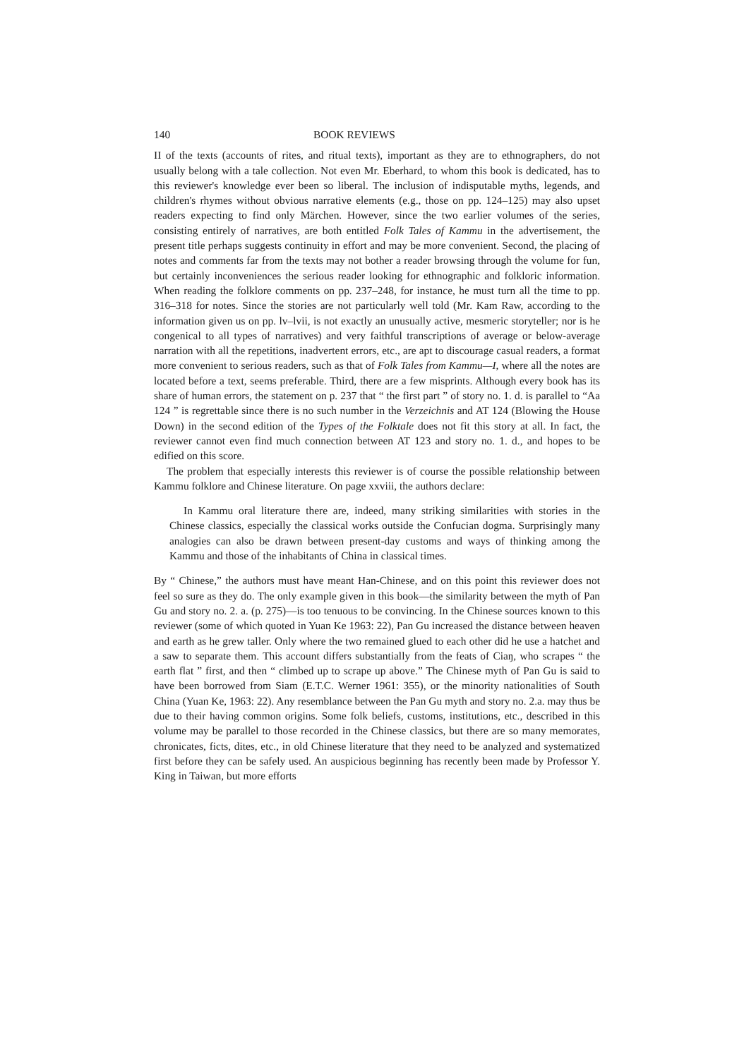140 BOOK REVIEWS
II of the texts (accounts of rites, and ritual texts), important as they are to ethnographers, do not usually belong with a tale collection. Not even Mr. Eberhard, to whom this book is dedicated, has to this reviewer's knowledge ever been so liberal. The inclusion of indisputable myths, legends, and children's rhymes without obvious narrative elements (e.g., those on pp. 124–125) may also upset readers expecting to find only Märchen. However, since the two earlier volumes of the series, consisting entirely of narratives, are both entitled Folk Tales of Kammu in the advertisement, the present title perhaps suggests continuity in effort and may be more convenient. Second, the placing of notes and comments far from the texts may not bother a reader browsing through the volume for fun, but certainly inconveniences the serious reader looking for ethnographic and folkloric information. When reading the folklore comments on pp. 237–248, for instance, he must turn all the time to pp. 316–318 for notes. Since the stories are not particularly well told (Mr. Kam Raw, according to the information given us on pp. lv–lvii, is not exactly an unusually active, mesmeric storyteller; nor is he congenical to all types of narratives) and very faithful transcriptions of average or below-average narration with all the repetitions, inadvertent errors, etc., are apt to discourage casual readers, a format more convenient to serious readers, such as that of Folk Tales from Kammu—I, where all the notes are located before a text, seems preferable. Third, there are a few misprints. Although every book has its share of human errors, the statement on p. 237 that “ the first part ” of story no. 1. d. is parallel to “Aa 124 ” is regrettable since there is no such number in the Verzeichnis and AT 124 (Blowing the House Down) in the second edition of the Types of the Folktale does not fit this story at all. In fact, the reviewer cannot even find much connection between AT 123 and story no. 1. d., and hopes to be edified on this score.
The problem that especially interests this reviewer is of course the possible relationship between Kammu folklore and Chinese literature. On page xxviii, the authors declare:
In Kammu oral literature there are, indeed, many striking similarities with stories in the Chinese classics, especially the classical works outside the Confucian dogma. Surprisingly many analogies can also be drawn between present-day customs and ways of thinking among the Kammu and those of the inhabitants of China in classical times.
By “ Chinese,” the authors must have meant Han-Chinese, and on this point this reviewer does not feel so sure as they do. The only example given in this book—the similarity between the myth of Pan Gu and story no. 2. a. (p. 275)—is too tenuous to be convincing. In the Chinese sources known to this reviewer (some of which quoted in Yuan Ke 1963: 22), Pan Gu increased the distance between heaven and earth as he grew taller. Only where the two remained glued to each other did he use a hatchet and a saw to separate them. This account differs substantially from the feats of Ciaŋ, who scrapes “ the earth flat ” first, and then “ climbed up to scrape up above.” The Chinese myth of Pan Gu is said to have been borrowed from Siam (E.T.C. Werner 1961: 355), or the minority nationalities of South China (Yuan Ke, 1963: 22). Any resemblance between the Pan Gu myth and story no. 2.a. may thus be due to their having common origins. Some folk beliefs, customs, institutions, etc., described in this volume may be parallel to those recorded in the Chinese classics, but there are so many memorates, chronicates, ficts, dites, etc., in old Chinese literature that they need to be analyzed and systematized first before they can be safely used. An auspicious beginning has recently been made by Professor Y. King in Taiwan, but more efforts